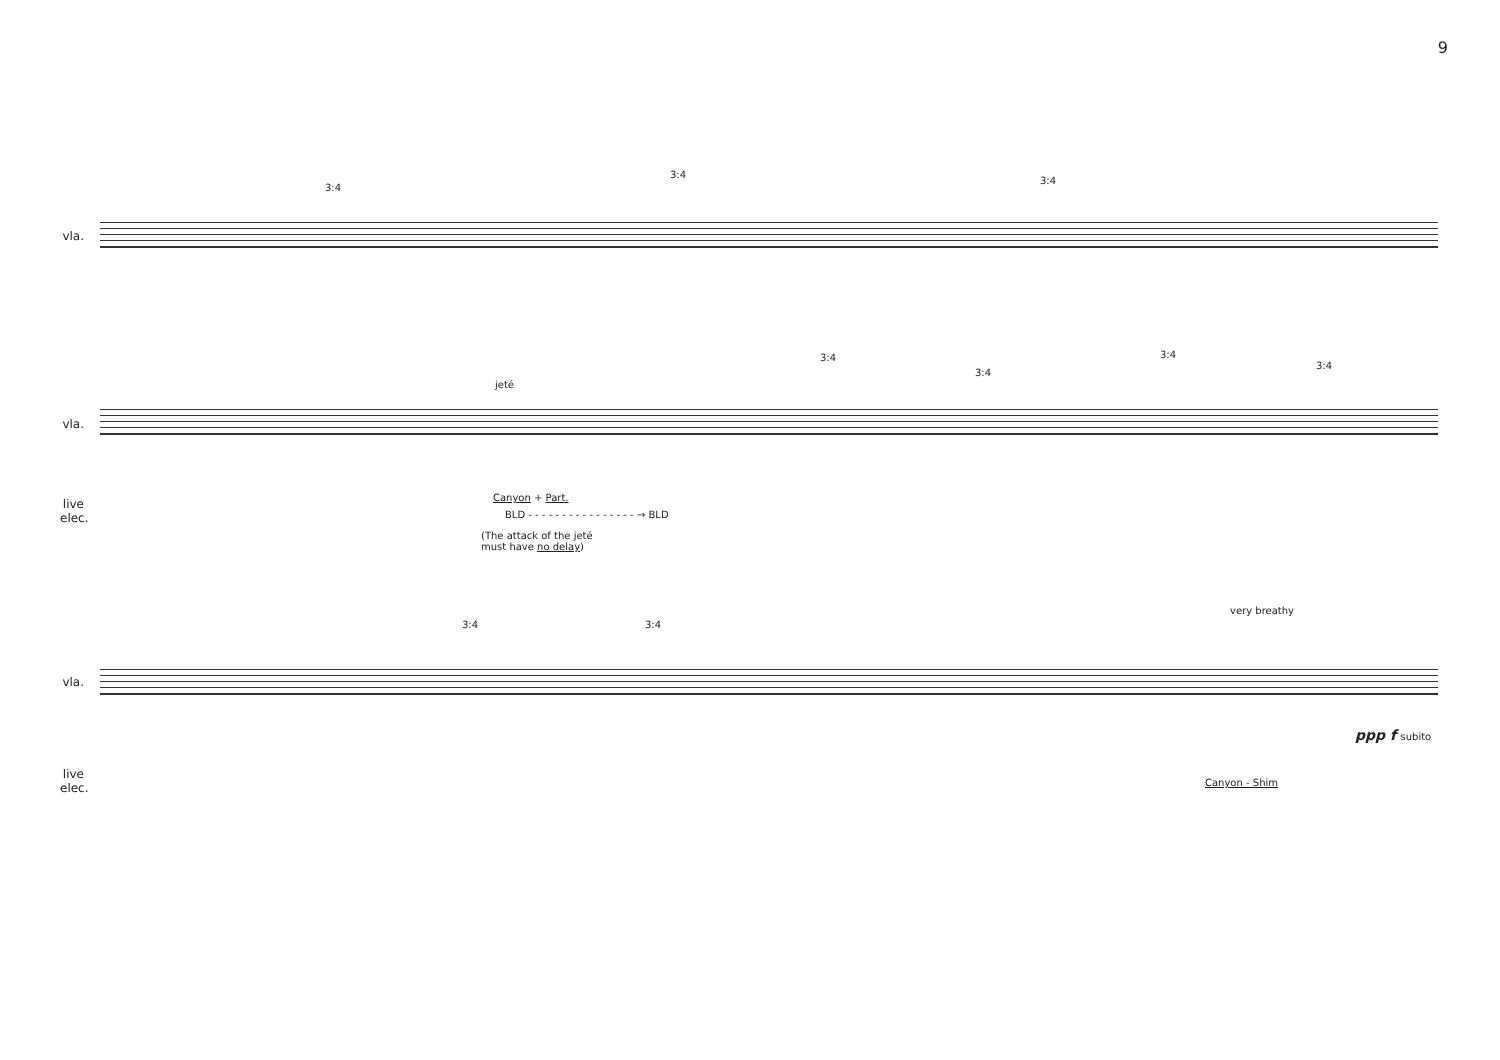9
vla.
3:4
3:4
3:4
vla.
jeté
3:4
3:4
3:4
3:4
live elec.
Canyon + Part.
BLD - - - - - - - - - - - - - - - - → BLD
(The attack of the jeté
must have no delay)
vla.
3:4 3:4
very breathy
ppp f subito
live elec.
Canyon - Shim